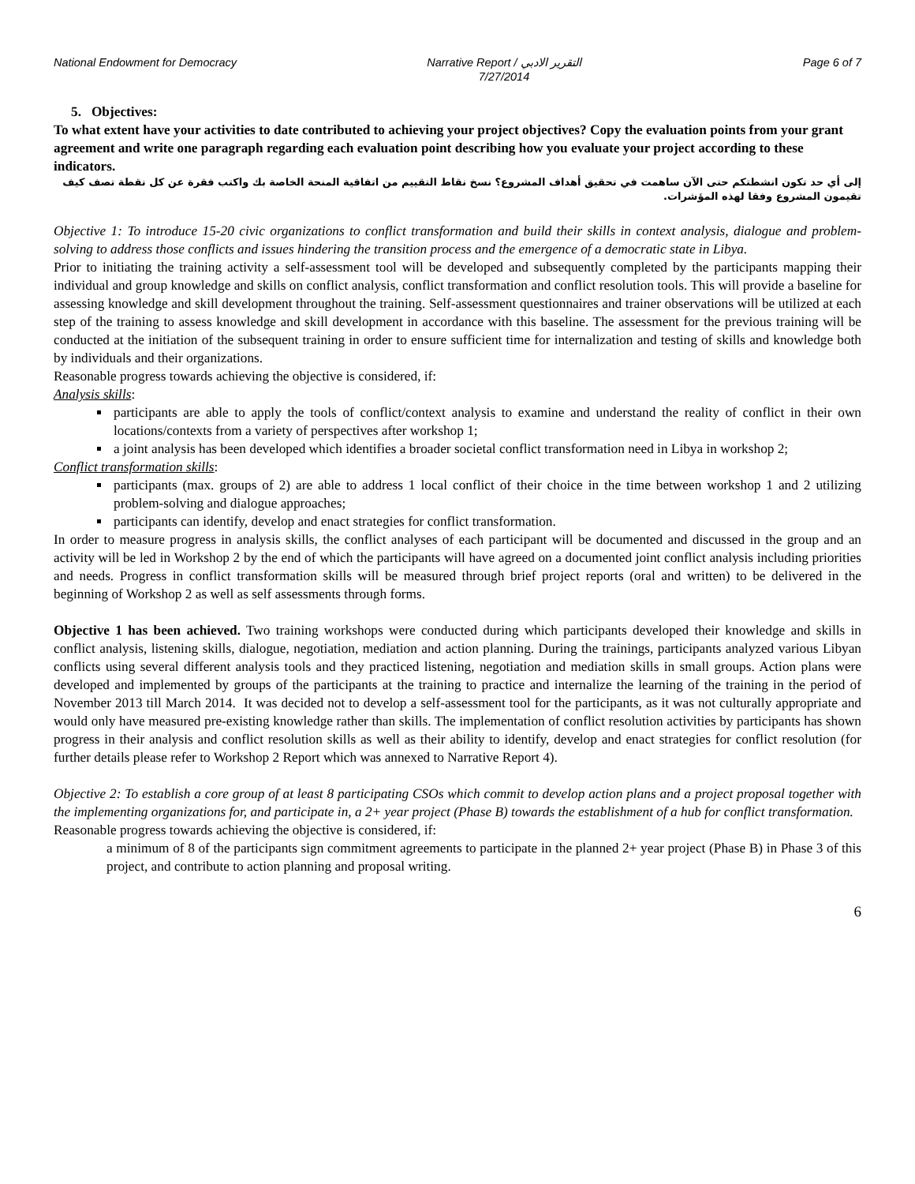National Endowment for Democracy Narrative Report / التقرير الادبي
7/27/2014 Page 6 of 7
5. Objectives:
To what extent have your activities to date contributed to achieving your project objectives? Copy the evaluation points from your grant agreement and write one paragraph regarding each evaluation point describing how you evaluate your project according to these indicators.
إلى أي حد تكون انشطتكم حتى الآن ساهمت في تحقيق أهداف المشروع؟ نسخ نقاط التقييم من اتفاقية المنحة الخاصة بك واكتب فقرة عن كل نقطة تصف كيف تقيمون المشروع وفقا لهذه المؤشرات.
Objective 1: To introduce 15-20 civic organizations to conflict transformation and build their skills in context analysis, dialogue and problem-solving to address those conflicts and issues hindering the transition process and the emergence of a democratic state in Libya.
Prior to initiating the training activity a self-assessment tool will be developed and subsequently completed by the participants mapping their individual and group knowledge and skills on conflict analysis, conflict transformation and conflict resolution tools. This will provide a baseline for assessing knowledge and skill development throughout the training. Self-assessment questionnaires and trainer observations will be utilized at each step of the training to assess knowledge and skill development in accordance with this baseline. The assessment for the previous training will be conducted at the initiation of the subsequent training in order to ensure sufficient time for internalization and testing of skills and knowledge both by individuals and their organizations.
Reasonable progress towards achieving the objective is considered, if:
Analysis skills:
participants are able to apply the tools of conflict/context analysis to examine and understand the reality of conflict in their own locations/contexts from a variety of perspectives after workshop 1;
a joint analysis has been developed which identifies a broader societal conflict transformation need in Libya in workshop 2;
Conflict transformation skills:
participants (max. groups of 2) are able to address 1 local conflict of their choice in the time between workshop 1 and 2 utilizing problem-solving and dialogue approaches;
participants can identify, develop and enact strategies for conflict transformation.
In order to measure progress in analysis skills, the conflict analyses of each participant will be documented and discussed in the group and an activity will be led in Workshop 2 by the end of which the participants will have agreed on a documented joint conflict analysis including priorities and needs. Progress in conflict transformation skills will be measured through brief project reports (oral and written) to be delivered in the beginning of Workshop 2 as well as self assessments through forms.
Objective 1 has been achieved. Two training workshops were conducted during which participants developed their knowledge and skills in conflict analysis, listening skills, dialogue, negotiation, mediation and action planning. During the trainings, participants analyzed various Libyan conflicts using several different analysis tools and they practiced listening, negotiation and mediation skills in small groups. Action plans were developed and implemented by groups of the participants at the training to practice and internalize the learning of the training in the period of November 2013 till March 2014. It was decided not to develop a self-assessment tool for the participants, as it was not culturally appropriate and would only have measured pre-existing knowledge rather than skills. The implementation of conflict resolution activities by participants has shown progress in their analysis and conflict resolution skills as well as their ability to identify, develop and enact strategies for conflict resolution (for further details please refer to Workshop 2 Report which was annexed to Narrative Report 4).
Objective 2: To establish a core group of at least 8 participating CSOs which commit to develop action plans and a project proposal together with the implementing organizations for, and participate in, a 2+ year project (Phase B) towards the establishment of a hub for conflict transformation.
Reasonable progress towards achieving the objective is considered, if:
a minimum of 8 of the participants sign commitment agreements to participate in the planned 2+ year project (Phase B) in Phase 3 of this project, and contribute to action planning and proposal writing.
6